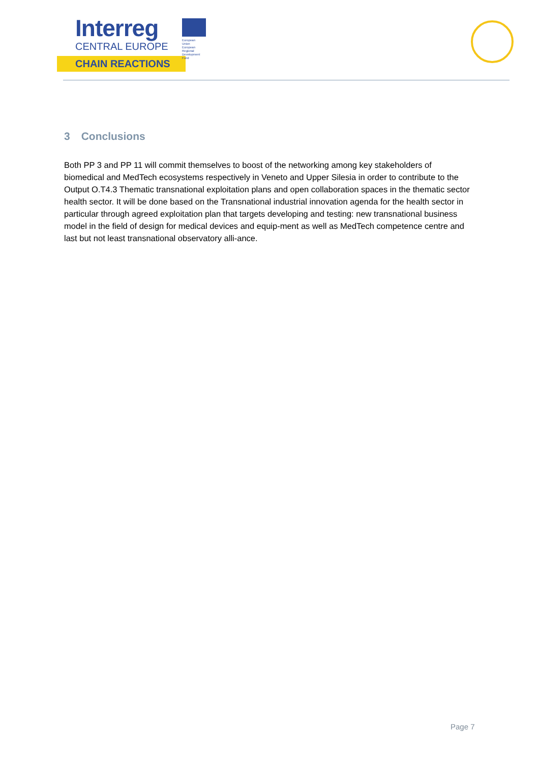Interreg
CENTRAL EUROPE
CHAIN REACTIONS
European Union
European Regional
Development Fund
3 Conclusions
Both PP 3 and PP 11 will commit themselves to boost of the networking among key stakeholders of biomedical and MedTech ecosystems respectively in Veneto and Upper Silesia in order to contribute to the Output O.T4.3 Thematic transnational exploitation plans and open collaboration spaces in the thematic sector health sector. It will be done based on the Transnational industrial innovation agenda for the health sector in particular through agreed exploitation plan that targets developing and testing: new transnational business model in the field of design for medical devices and equip-ment as well as MedTech competence centre and last but not least transnational observatory alli-ance.
Page 7